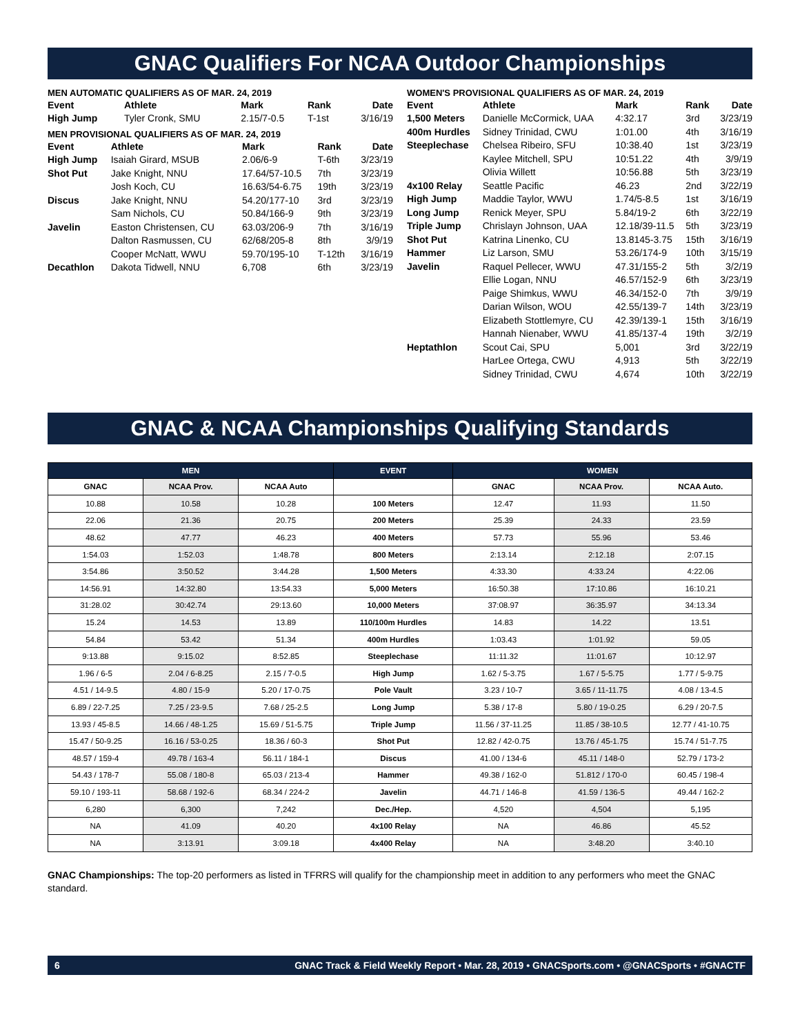GNAC Qualifiers For NCAA Outdoor Championships
MEN AUTOMATIC QUALIFIERS AS OF MAR. 24, 2019
| Event | Athlete | Mark | Rank | Date |
| --- | --- | --- | --- | --- |
| High Jump | Tyler Cronk, SMU | 2.15/7-0.5 | T-1st | 3/16/19 |
MEN PROVISIONAL QUALIFIERS AS OF MAR. 24, 2019
| Event | Athlete | Mark | Rank | Date |
| --- | --- | --- | --- | --- |
| High Jump | Isaiah Girard, MSUB | 2.06/6-9 | T-6th | 3/23/19 |
| Shot Put | Jake Knight, NNU | 17.64/57-10.5 | 7th | 3/23/19 |
| | Josh Koch, CU | 16.63/54-6.75 | 19th | 3/23/19 |
| Discus | Jake Knight, NNU | 54.20/177-10 | 3rd | 3/23/19 |
| | Sam Nichols, CU | 50.84/166-9 | 9th | 3/23/19 |
| Javelin | Easton Christensen, CU | 63.03/206-9 | 7th | 3/16/19 |
| | Dalton Rasmussen, CU | 62/68/205-8 | 8th | 3/9/19 |
| | Cooper McNatt, WWU | 59.70/195-10 | T-12th | 3/16/19 |
| Decathlon | Dakota Tidwell, NNU | 6,708 | 6th | 3/23/19 |
WOMEN'S PROVISIONAL QUALIFIERS AS OF MAR. 24, 2019
| Event | Athlete | Mark | Rank | Date |
| --- | --- | --- | --- | --- |
| 1,500 Meters | Danielle McCormick, UAA | 4:32.17 | 3rd | 3/23/19 |
| 400m Hurdles | Sidney Trinidad, CWU | 1:01.00 | 4th | 3/16/19 |
| Steeplechase | Chelsea Ribeiro, SFU | 10:38.40 | 1st | 3/23/19 |
| | Kaylee Mitchell, SPU | 10:51.22 | 4th | 3/9/19 |
| | Olivia Willett | 10:56.88 | 5th | 3/23/19 |
| 4x100 Relay | Seattle Pacific | 46.23 | 2nd | 3/22/19 |
| High Jump | Maddie Taylor, WWU | 1.74/5-8.5 | 1st | 3/16/19 |
| Long Jump | Renick Meyer, SPU | 5.84/19-2 | 6th | 3/22/19 |
| Triple Jump | Chrislayn Johnson, UAA | 12.18/39-11.5 | 5th | 3/23/19 |
| Shot Put | Katrina Linenko, CU | 13.8145-3.75 | 15th | 3/16/19 |
| Hammer | Liz Larson, SMU | 53.26/174-9 | 10th | 3/15/19 |
| Javelin | Raquel Pellecer, WWU | 47.31/155-2 | 5th | 3/2/19 |
| | Ellie Logan, NNU | 46.57/152-9 | 6th | 3/23/19 |
| | Paige Shimkus, WWU | 46.34/152-0 | 7th | 3/9/19 |
| | Darian Wilson, WOU | 42.55/139-7 | 14th | 3/23/19 |
| | Elizabeth Stottlemyre, CU | 42.39/139-1 | 15th | 3/16/19 |
| | Hannah Nienaber, WWU | 41.85/137-4 | 19th | 3/2/19 |
| Heptathlon | Scout Cai, SPU | 5,001 | 3rd | 3/22/19 |
| | HarLee Ortega, CWU | 4,913 | 5th | 3/22/19 |
| | Sidney Trinidad, CWU | 4,674 | 10th | 3/22/19 |
GNAC & NCAA Championships Qualifying Standards
| MEN | | | EVENT | WOMEN | | |
| --- | --- | --- | --- | --- | --- | --- |
| GNAC | NCAA Prov. | NCAA Auto | | GNAC | NCAA Prov. | NCAA Auto. |
| 10.88 | 10.58 | 10.28 | 100 Meters | 12.47 | 11.93 | 11.50 |
| 22.06 | 21.36 | 20.75 | 200 Meters | 25.39 | 24.33 | 23.59 |
| 48.62 | 47.77 | 46.23 | 400 Meters | 57.73 | 55.96 | 53.46 |
| 1:54.03 | 1:52.03 | 1:48.78 | 800 Meters | 2:13.14 | 2:12.18 | 2:07.15 |
| 3:54.86 | 3:50.52 | 3:44.28 | 1,500 Meters | 4:33.30 | 4:33.24 | 4:22.06 |
| 14:56.91 | 14:32.80 | 13:54.33 | 5,000 Meters | 16:50.38 | 17:10.86 | 16:10.21 |
| 31:28.02 | 30:42.74 | 29:13.60 | 10,000 Meters | 37:08.97 | 36:35.97 | 34:13.34 |
| 15.24 | 14.53 | 13.89 | 110/100m Hurdles | 14.83 | 14.22 | 13.51 |
| 54.84 | 53.42 | 51.34 | 400m Hurdles | 1:03.43 | 1:01.92 | 59.05 |
| 9:13.88 | 9:15.02 | 8:52.85 | Steeplechase | 11:11.32 | 11:01.67 | 10:12.97 |
| 1.96 / 6-5 | 2.04 / 6-8.25 | 2.15 / 7-0.5 | High Jump | 1.62 / 5-3.75 | 1.67 / 5-5.75 | 1.77 / 5-9.75 |
| 4.51 / 14-9.5 | 4.80 / 15-9 | 5.20 / 17-0.75 | Pole Vault | 3.23 / 10-7 | 3.65 / 11-11.75 | 4.08 / 13-4.5 |
| 6.89 / 22-7.25 | 7.25 / 23-9.5 | 7.68 / 25-2.5 | Long Jump | 5.38 / 17-8 | 5.80 / 19-0.25 | 6.29 / 20-7.5 |
| 13.93 / 45-8.5 | 14.66 / 48-1.25 | 15.69 / 51-5.75 | Triple Jump | 11.56 / 37-11.25 | 11.85 / 38-10.5 | 12.77 / 41-10.75 |
| 15.47 / 50-9.25 | 16.16 / 53-0.25 | 18.36 / 60-3 | Shot Put | 12.82 / 42-0.75 | 13.76 / 45-1.75 | 15.74 / 51-7.75 |
| 48.57 / 159-4 | 49.78 / 163-4 | 56.11 / 184-1 | Discus | 41.00 / 134-6 | 45.11 / 148-0 | 52.79 / 173-2 |
| 54.43 / 178-7 | 55.08 / 180-8 | 65.03 / 213-4 | Hammer | 49.38 / 162-0 | 51.812 / 170-0 | 60.45 / 198-4 |
| 59.10 / 193-11 | 58.68 / 192-6 | 68.34 / 224-2 | Javelin | 44.71 / 146-8 | 41.59 / 136-5 | 49.44 / 162-2 |
| 6,280 | 6,300 | 7,242 | Dec./Hep. | 4,520 | 4,504 | 5,195 |
| NA | 41.09 | 40.20 | 4x100 Relay | NA | 46.86 | 45.52 |
| NA | 3:13.91 | 3:09.18 | 4x400 Relay | NA | 3:48.20 | 3:40.10 |
GNAC Championships: The top-20 performers as listed in TFRRS will qualify for the championship meet in addition to any performers who meet the GNAC standard.
6 GNAC Track & Field Weekly Report • Mar. 28, 2019 • GNACSports.com • @GNACSports • #GNACTF